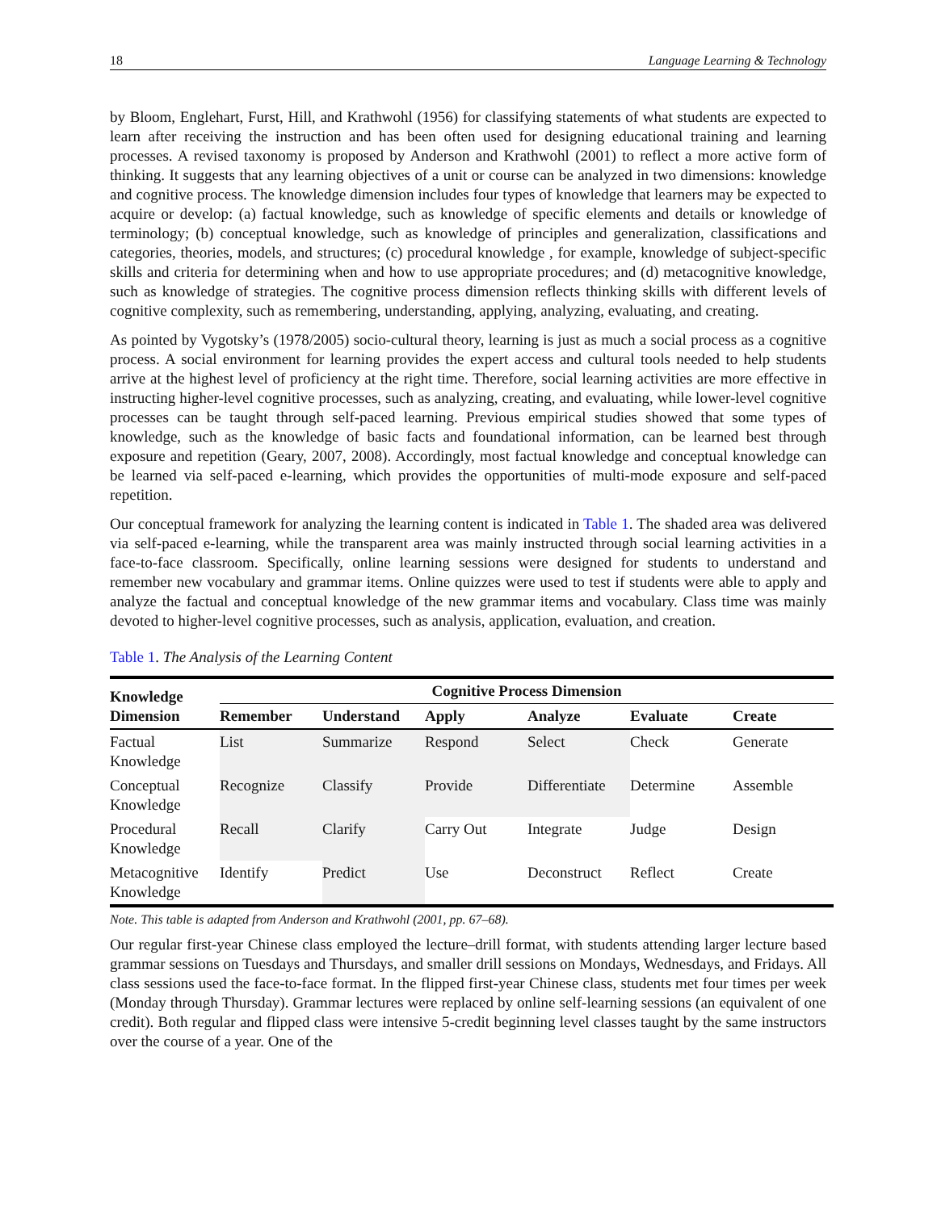18 Language Learning & Technology
by Bloom, Englehart, Furst, Hill, and Krathwohl (1956) for classifying statements of what students are expected to learn after receiving the instruction and has been often used for designing educational training and learning processes. A revised taxonomy is proposed by Anderson and Krathwohl (2001) to reflect a more active form of thinking. It suggests that any learning objectives of a unit or course can be analyzed in two dimensions: knowledge and cognitive process. The knowledge dimension includes four types of knowledge that learners may be expected to acquire or develop: (a) factual knowledge, such as knowledge of specific elements and details or knowledge of terminology; (b) conceptual knowledge, such as knowledge of principles and generalization, classifications and categories, theories, models, and structures; (c) procedural knowledge , for example, knowledge of subject-specific skills and criteria for determining when and how to use appropriate procedures; and (d) metacognitive knowledge, such as knowledge of strategies. The cognitive process dimension reflects thinking skills with different levels of cognitive complexity, such as remembering, understanding, applying, analyzing, evaluating, and creating.
As pointed by Vygotsky’s (1978/2005) socio-cultural theory, learning is just as much a social process as a cognitive process. A social environment for learning provides the expert access and cultural tools needed to help students arrive at the highest level of proficiency at the right time. Therefore, social learning activities are more effective in instructing higher-level cognitive processes, such as analyzing, creating, and evaluating, while lower-level cognitive processes can be taught through self-paced learning. Previous empirical studies showed that some types of knowledge, such as the knowledge of basic facts and foundational information, can be learned best through exposure and repetition (Geary, 2007, 2008). Accordingly, most factual knowledge and conceptual knowledge can be learned via self-paced e-learning, which provides the opportunities of multi-mode exposure and self-paced repetition.
Our conceptual framework for analyzing the learning content is indicated in Table 1. The shaded area was delivered via self-paced e-learning, while the transparent area was mainly instructed through social learning activities in a face-to-face classroom. Specifically, online learning sessions were designed for students to understand and remember new vocabulary and grammar items. Online quizzes were used to test if students were able to apply and analyze the factual and conceptual knowledge of the new grammar items and vocabulary. Class time was mainly devoted to higher-level cognitive processes, such as analysis, application, evaluation, and creation.
Table 1. The Analysis of the Learning Content
| Knowledge Dimension | Cognitive Process Dimension | | | | | |
| --- | --- | --- | --- | --- | --- | --- |
| | Remember | Understand | Apply | Analyze | Evaluate | Create |
| Factual Knowledge | List | Summarize | Respond | Select | Check | Generate |
| Conceptual Knowledge | Recognize | Classify | Provide | Differentiate | Determine | Assemble |
| Procedural Knowledge | Recall | Clarify | Carry Out | Integrate | Judge | Design |
| Metacognitive Knowledge | Identify | Predict | Use | Deconstruct | Reflect | Create |
Note. This table is adapted from Anderson and Krathwohl (2001, pp. 67–68).
Our regular first-year Chinese class employed the lecture–drill format, with students attending larger lecture based grammar sessions on Tuesdays and Thursdays, and smaller drill sessions on Mondays, Wednesdays, and Fridays. All class sessions used the face-to-face format. In the flipped first-year Chinese class, students met four times per week (Monday through Thursday). Grammar lectures were replaced by online self-learning sessions (an equivalent of one credit). Both regular and flipped class were intensive 5-credit beginning level classes taught by the same instructors over the course of a year. One of the